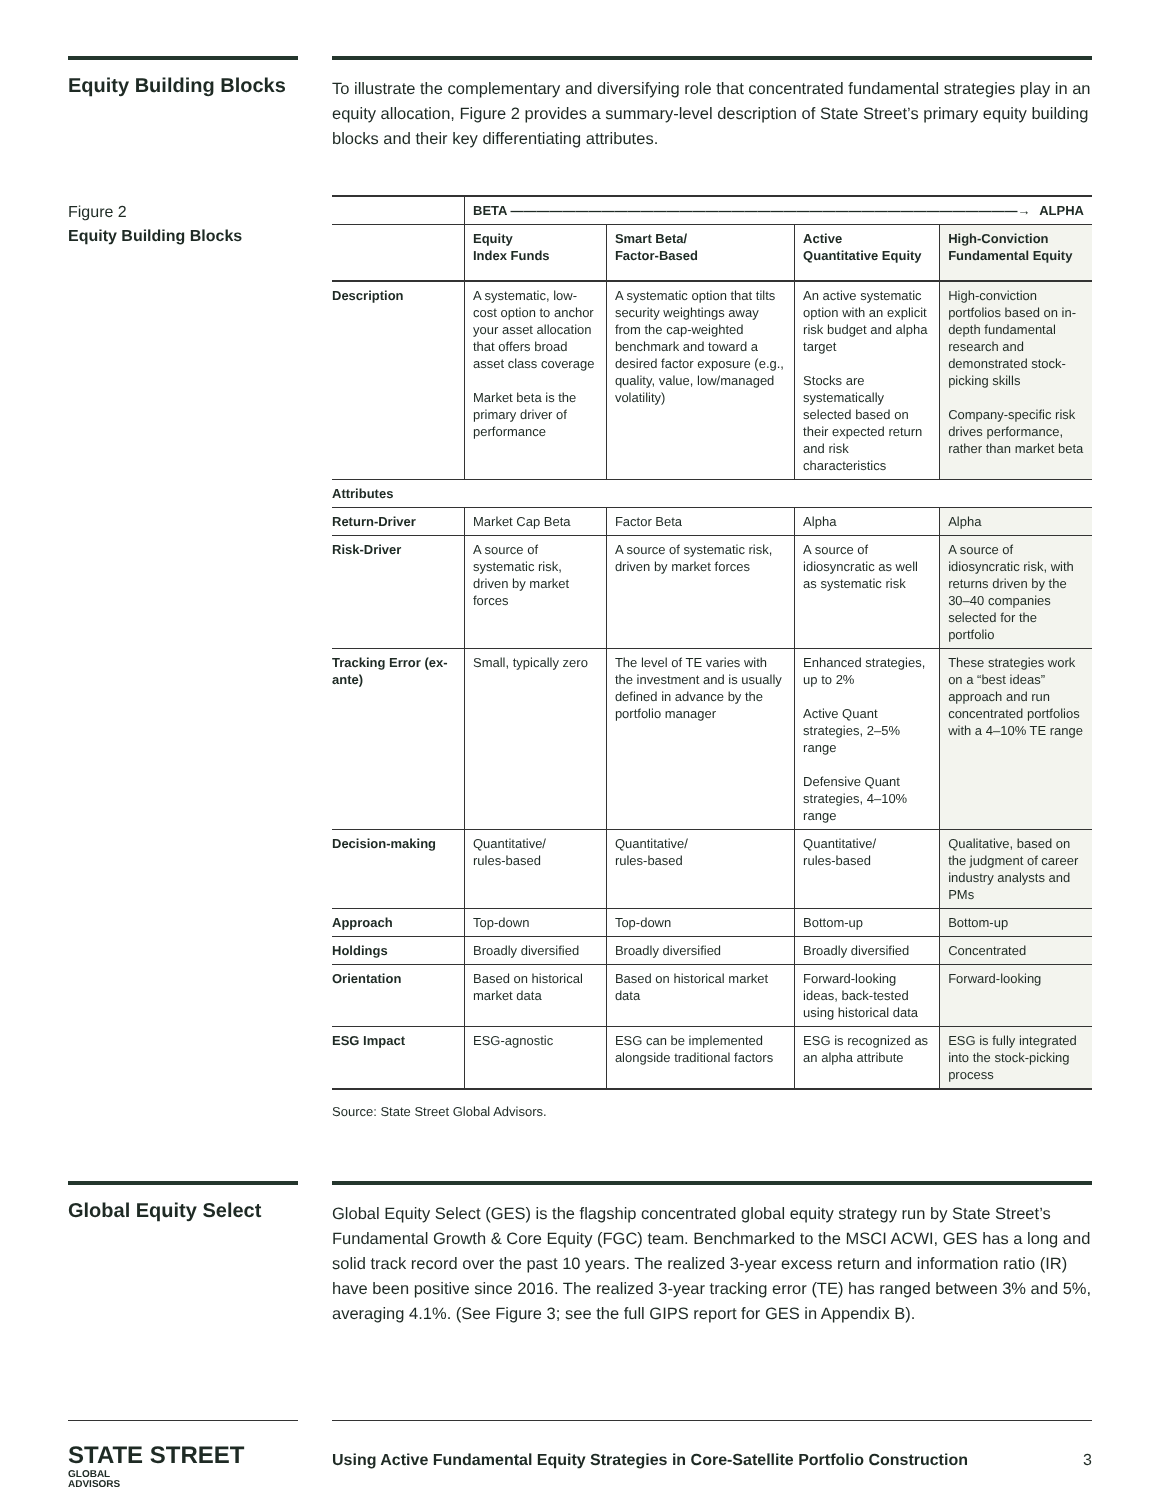Equity Building Blocks
To illustrate the complementary and diversifying role that concentrated fundamental strategies play in an equity allocation, Figure 2 provides a summary-level description of State Street’s primary equity building blocks and their key differentiating attributes.
Figure 2
Equity Building Blocks
| | BETA ———————————————————————————————————————→ ALPHA | | | |
| | Equity Index Funds | Smart Beta/ Factor-Based | Active Quantitative Equity | High-Conviction Fundamental Equity |
| Description | A systematic, low-cost option to anchor your asset allocation that offers broad asset class coverage Market beta is the primary driver of performance | A systematic option that tilts security weightings away from the cap-weighted benchmark and toward a desired factor exposure (e.g., quality, value, low/managed volatility) | An active systematic option with an explicit risk budget and alpha target Stocks are systematically selected based on their expected return and risk characteristics | High-conviction portfolios based on in-depth fundamental research and demonstrated stock-picking skills Company-specific risk drives performance, rather than market beta |
| Attributes | | | | |
| Return-Driver | Market Cap Beta | Factor Beta | Alpha | Alpha |
| Risk-Driver | A source of systematic risk, driven by market forces | A source of systematic risk, driven by market forces | A source of idiosyncratic as well as systematic risk | A source of idiosyncratic risk, with returns driven by the 30–40 companies selected for the portfolio |
| Tracking Error (ex-ante) | Small, typically zero | The level of TE varies with the investment and is usually defined in advance by the portfolio manager | Enhanced strategies, up to 2% Active Quant strategies, 2–5% range Defensive Quant strategies, 4–10% range | These strategies work on a “best ideas” approach and run concentrated portfolios with a 4–10% TE range |
| Decision-making | Quantitative/ rules-based | Quantitative/ rules-based | Quantitative/ rules-based | Qualitative, based on the judgment of career industry analysts and PMs |
| Approach | Top-down | Top-down | Bottom-up | Bottom-up |
| Holdings | Broadly diversified | Broadly diversified | Broadly diversified | Concentrated |
| Orientation | Based on historical market data | Based on historical market data | Forward-looking ideas, back-tested using historical data | Forward-looking |
| ESG Impact | ESG-agnostic | ESG can be implemented alongside traditional factors | ESG is recognized as an alpha attribute | ESG is fully integrated into the stock-picking process |
Source: State Street Global Advisors.
Global Equity Select
Global Equity Select (GES) is the flagship concentrated global equity strategy run by State Street’s Fundamental Growth & Core Equity (FGC) team. Benchmarked to the MSCI ACWI, GES has a long and solid track record over the past 10 years. The realized 3-year excess return and information ratio (IR) have been positive since 2016. The realized 3-year tracking error (TE) has ranged between 3% and 5%, averaging 4.1%. (See Figure 3; see the full GIPS report for GES in Appendix B).
STATE STREET GLOBAL
ADVISORS
Using Active Fundamental Equity Strategies in Core-Satellite Portfolio Construction 3